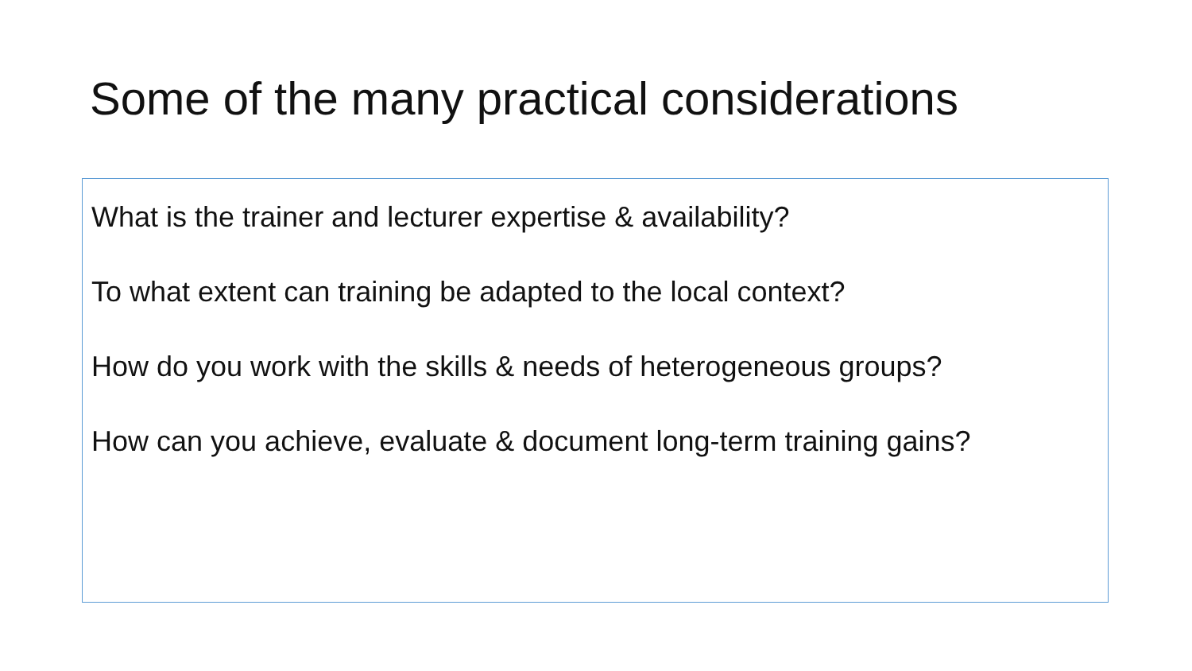Some of the many practical considerations
What is the trainer and lecturer expertise & availability?
To what extent can training be adapted to the local context?
How do you work with the skills & needs of heterogeneous groups?
How can you achieve, evaluate & document long-term training gains?